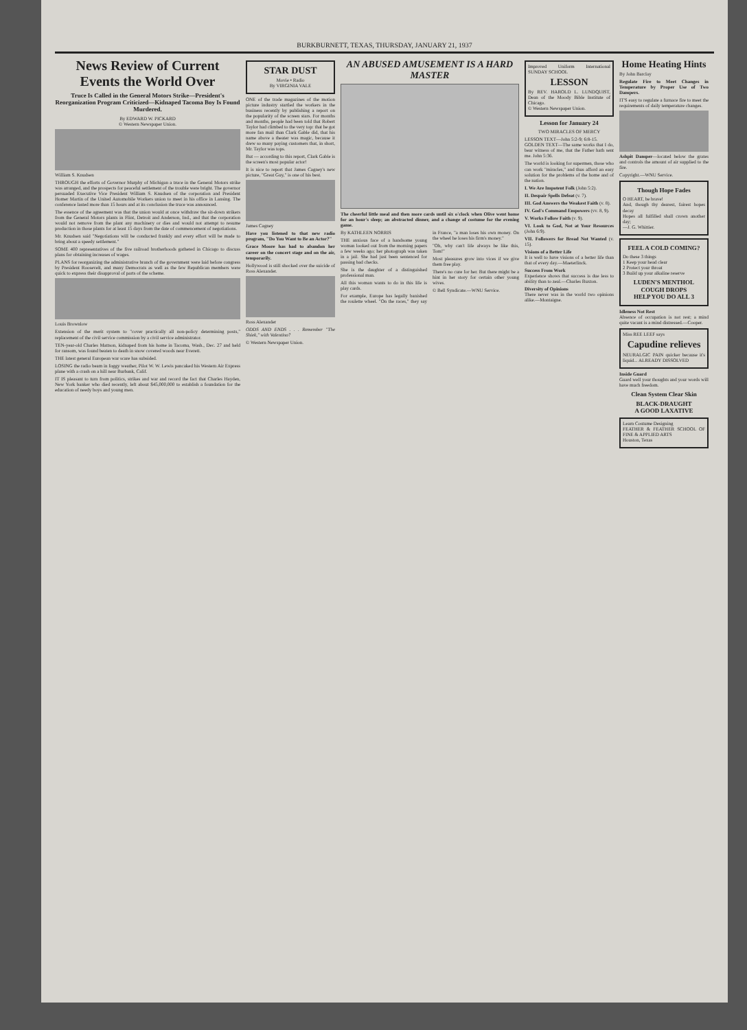BURKBURNETT, TEXAS, THURSDAY, JANUARY 21, 1937
News Review of Current Events the World Over
Truce Is Called in the General Motors Strike—President's Reorganization Program Criticized—Kidnaped Tacoma Boy Is Found Murdered.
By EDWARD W. PICKARD
© Western Newspaper Union.
William S. Knudsen
THROUGH the efforts of Governor Murphy of Michigan a truce in the General Motors strike was arranged, and the prospects for peaceful settlement of the trouble were bright. The governor persuaded Executive Vice President William S. Knudsen of the corporation and President Homer Martin of the United Automobile Workers union to meet in his office in Lansing. The conference lasted more than 15 hours and at its conclusion the truce was announced.
The essence of the agreement was that the union would at once withdraw the sit-down strikers from the General Motors plants in Flint, Detroit and Anderson, Ind., and that the corporation would not remove from the plant any machinery or dies and would not attempt to resume production in those plants for at least 15 days from the date of commencement of negotiations.
Mr. Knudsen said "Negotiations will be conducted frankly and every effort will be made to bring about a speedy settlement."
SOME 400 representatives of the five railroad brotherhoods gathered in Chicago to discuss plans for obtaining increases of wages.
PLANS for reorganizing the administrative branch of the government were laid before congress by President Roosevelt, and many Democrats as well as the few Republican members were quick to express their disapproval of parts of the scheme.
Louis Brownlow
Extension of the merit system to "cover practically all non-policy determining posts," replacement of the civil service commission by a civil service administrator.
TEN-year-old Charles Mattson, kidnaped from his home in Tacoma, Wash., Dec. 27 and held for ransom, was found beaten to death in snow covered woods near Everett.
THE latest general European war scare has subsided.
LOSING the radio beam in foggy weather, Pilot W. W. Lewis pancaked his Western Air Express plane with a crash on a hill near Burbank, Calif.
IT IS pleasant to turn from politics, strikes and war and record the fact that Charles Hayden, New York banker who died recently, left about $45,000,000 to establish a foundation for the education of needy boys and young men.
STAR DUST
Movie • Radio
By VIRGINIA VALE
ONE of the trade magazines of the motion picture industry startled the workers in the business recently by publishing a report on the popularity of the screen stars. For months and months, people had been told that Robert Taylor had climbed to the very top: that he got more fan mail than Clark Gable did, that his name above a theater was magic, because it drew so many paying customers that, in short, Mr. Taylor was tops.
But — according to this report, Clark Gable is the screen's most popular actor!
It is nice to report that James Cagney's new picture, "Great Guy," is one of his best.
James Cagney
Have you listened to that new radio program, "Do You Want to Be an Actor?"
Grace Moore has had to abandon her career on the concert stage and on the air, temporarily.
Hollywood is still shocked over the suicide of Ross Alexander.
Ross Alexander
ODDS AND ENDS . . . Remember "The Shiek," with Valentino?
© Western Newspaper Union.
AN ABUSED AMUSEMENT IS A HARD MASTER
The cheerful little meal and then more cards until six o'clock when Olive went home for an hour's sleep; an abstracted dinner, and a change of costume for the evening game.
By KATHLEEN NORRIS
THE anxious face of a handsome young woman looked out from the morning papers a few weeks ago; her photograph was taken in a jail. She had just been sentenced for passing bad checks.
She is the daughter of a distinguished professional man.
All this woman wants to do in this life is play cards.
For example, Europe has legally banished the roulette wheel. "On the races," they say in France, "a man loses his own money. On the wheel he loses his firm's money."
"Oh, why can't life always be like this, Tom!"
Most pleasures grow into vices if we give them free play.
There's no cure for her. But there might be a hint in her story for certain other young wives.
© Bell Syndicate.—WNU Service.
Improved Uniform International SUNDAY SCHOOL
LESSON
By REV. HAROLD L. LUNDQUIST, Dean of the Moody Bible Institute of Chicago.
© Western Newspaper Union.
Lesson for January 24
TWO MIRACLES OF MERCY
LESSON TEXT—John 5:2-9; 6:8-15.
GOLDEN TEXT—The same works that I do, bear witness of me, that the Father hath sent me. John 5:36.
The world is looking for supermen, those who can work "miracles," and thus afford an easy solution for the problems of the home and of the nation.
I. We Are Impotent Folk (John 5:2).
II. Despair Spells Defeat (v. 7).
III. God Answers the Weakest Faith (v. 8).
IV. God's Command Empowers (vv. 8, 9).
V. Works Follow Faith (v. 9).
VI. Look to God, Not at Your Resources (John 6:9).
VII. Followers for Bread Not Wanted (v. 15).
Visions of a Better Life
It is well to have visions of a better life than that of every day.—Maeterlinck.
Success From Work
Experience shows that success is due less to ability than to zeal.—Charles Buxton.
Diversity of Opinions
There never was in the world two opinions alike.—Montaigne.
Home Heating Hints
By John Barclay
Regulate Fire to Meet Changes in Temperature by Proper Use of Two Dampers.
IT'S easy to regulate a furnace fire to meet the requirements of daily temperature changes.
Ashpit Damper—located below the grates and controls the amount of air supplied to the fire.
Copyright.—WNU Service.
Though Hope Fades
O HEART, be brave!
And, though thy dearest, fairest hopes decay
Hopes all fulfilled shall crown another day;
—J. G. Whittier.
FEEL A COLD COMING?
Do these 3 things
1 Keep your head clear
2 Protect your throat
3 Build up your alkaline reserve
LUDEN'S MENTHOL COUGH DROPS
HELP YOU DO ALL 3
Idleness Not Rest
Absence of occupation is not rest; a mind quite vacant is a mind distressed.—Cooper.
Miss REE LEEF says
Capudine relieves
NEURALGIC PAIN quicker because it's liquid... ALREADY DISSOLVED
Inside Guard
Guard well your thoughts and your words will have much freedom.
Clean System Clear Skin
BLACK-DRAUGHT
A GOOD LAXATIVE
Learn Costume Designing
FEATHER & FEATHER SCHOOL OF FINE & APPLIED ARTS
Houston, Texas